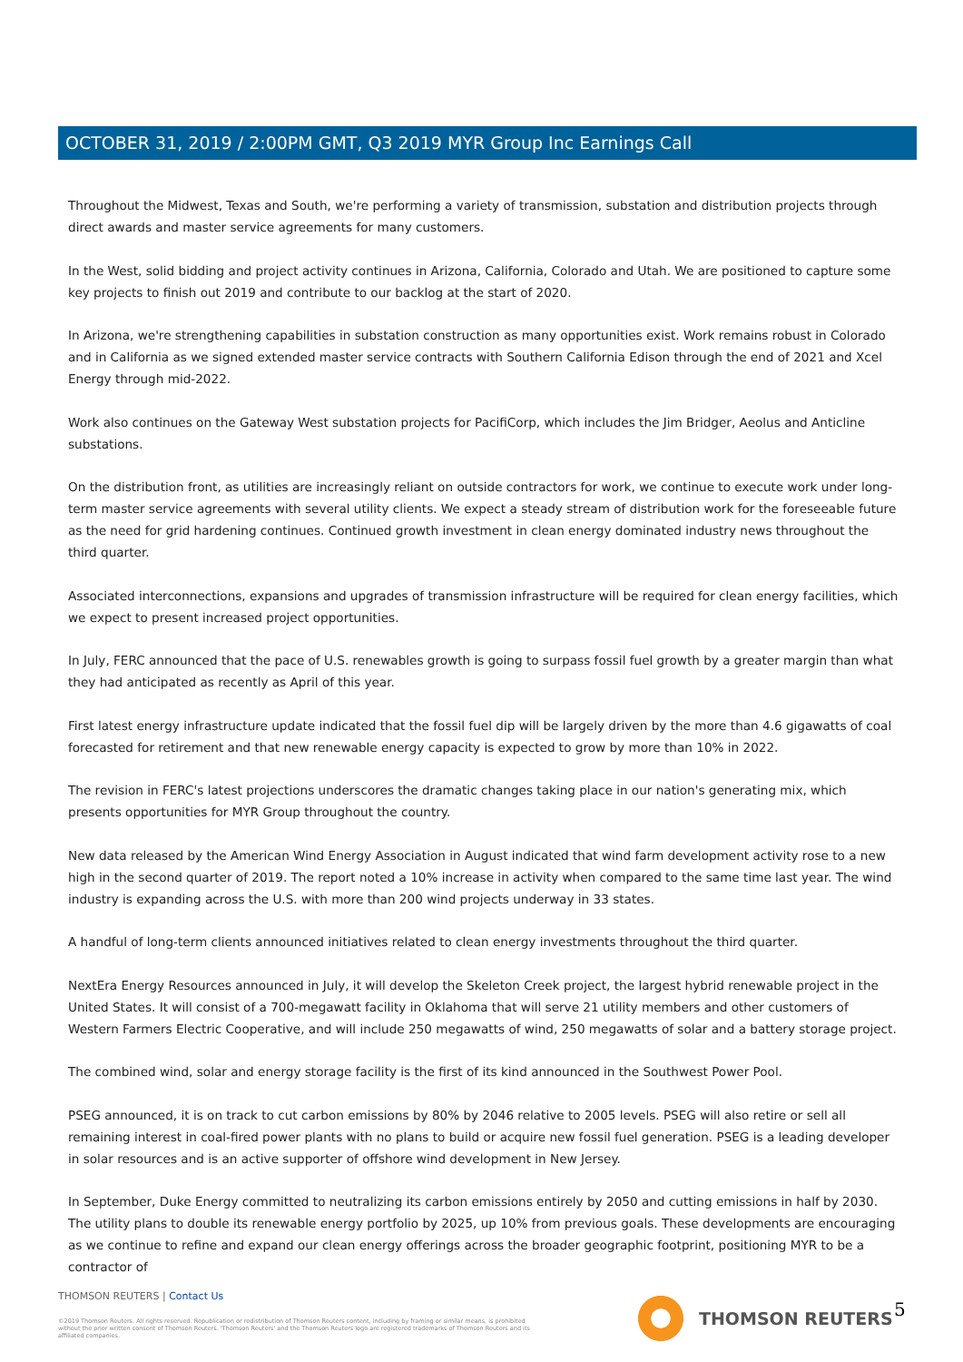OCTOBER 31, 2019 / 2:00PM GMT, Q3 2019 MYR Group Inc Earnings Call
Throughout the Midwest, Texas and South, we're performing a variety of transmission, substation and distribution projects through direct awards and master service agreements for many customers.
In the West, solid bidding and project activity continues in Arizona, California, Colorado and Utah. We are positioned to capture some key projects to finish out 2019 and contribute to our backlog at the start of 2020.
In Arizona, we're strengthening capabilities in substation construction as many opportunities exist. Work remains robust in Colorado and in California as we signed extended master service contracts with Southern California Edison through the end of 2021 and Xcel Energy through mid-2022.
Work also continues on the Gateway West substation projects for PacifiCorp, which includes the Jim Bridger, Aeolus and Anticline substations.
On the distribution front, as utilities are increasingly reliant on outside contractors for work, we continue to execute work under long-term master service agreements with several utility clients. We expect a steady stream of distribution work for the foreseeable future as the need for grid hardening continues. Continued growth investment in clean energy dominated industry news throughout the third quarter.
Associated interconnections, expansions and upgrades of transmission infrastructure will be required for clean energy facilities, which we expect to present increased project opportunities.
In July, FERC announced that the pace of U.S. renewables growth is going to surpass fossil fuel growth by a greater margin than what they had anticipated as recently as April of this year.
First latest energy infrastructure update indicated that the fossil fuel dip will be largely driven by the more than 4.6 gigawatts of coal forecasted for retirement and that new renewable energy capacity is expected to grow by more than 10% in 2022.
The revision in FERC's latest projections underscores the dramatic changes taking place in our nation's generating mix, which presents opportunities for MYR Group throughout the country.
New data released by the American Wind Energy Association in August indicated that wind farm development activity rose to a new high in the second quarter of 2019. The report noted a 10% increase in activity when compared to the same time last year. The wind industry is expanding across the U.S. with more than 200 wind projects underway in 33 states.
A handful of long-term clients announced initiatives related to clean energy investments throughout the third quarter.
NextEra Energy Resources announced in July, it will develop the Skeleton Creek project, the largest hybrid renewable project in the United States. It will consist of a 700-megawatt facility in Oklahoma that will serve 21 utility members and other customers of Western Farmers Electric Cooperative, and will include 250 megawatts of wind, 250 megawatts of solar and a battery storage project.
The combined wind, solar and energy storage facility is the first of its kind announced in the Southwest Power Pool.
PSEG announced, it is on track to cut carbon emissions by 80% by 2046 relative to 2005 levels. PSEG will also retire or sell all remaining interest in coal-fired power plants with no plans to build or acquire new fossil fuel generation. PSEG is a leading developer in solar resources and is an active supporter of offshore wind development in New Jersey.
In September, Duke Energy committed to neutralizing its carbon emissions entirely by 2050 and cutting emissions in half by 2030. The utility plans to double its renewable energy portfolio by 2025, up 10% from previous goals. These developments are encouraging as we continue to refine and expand our clean energy offerings across the broader geographic footprint, positioning MYR to be a contractor of
THOMSON REUTERS | Contact Us
©2019 Thomson Reuters. All rights reserved. Republication or redistribution of Thomson Reuters content, including by framing or similar means, is prohibited without the prior written consent of Thomson Reuters. 'Thomson Reuters' and the Thomson Reuters logo are registered trademarks of Thomson Reuters and its affiliated companies.
THOMSON REUTERS 5